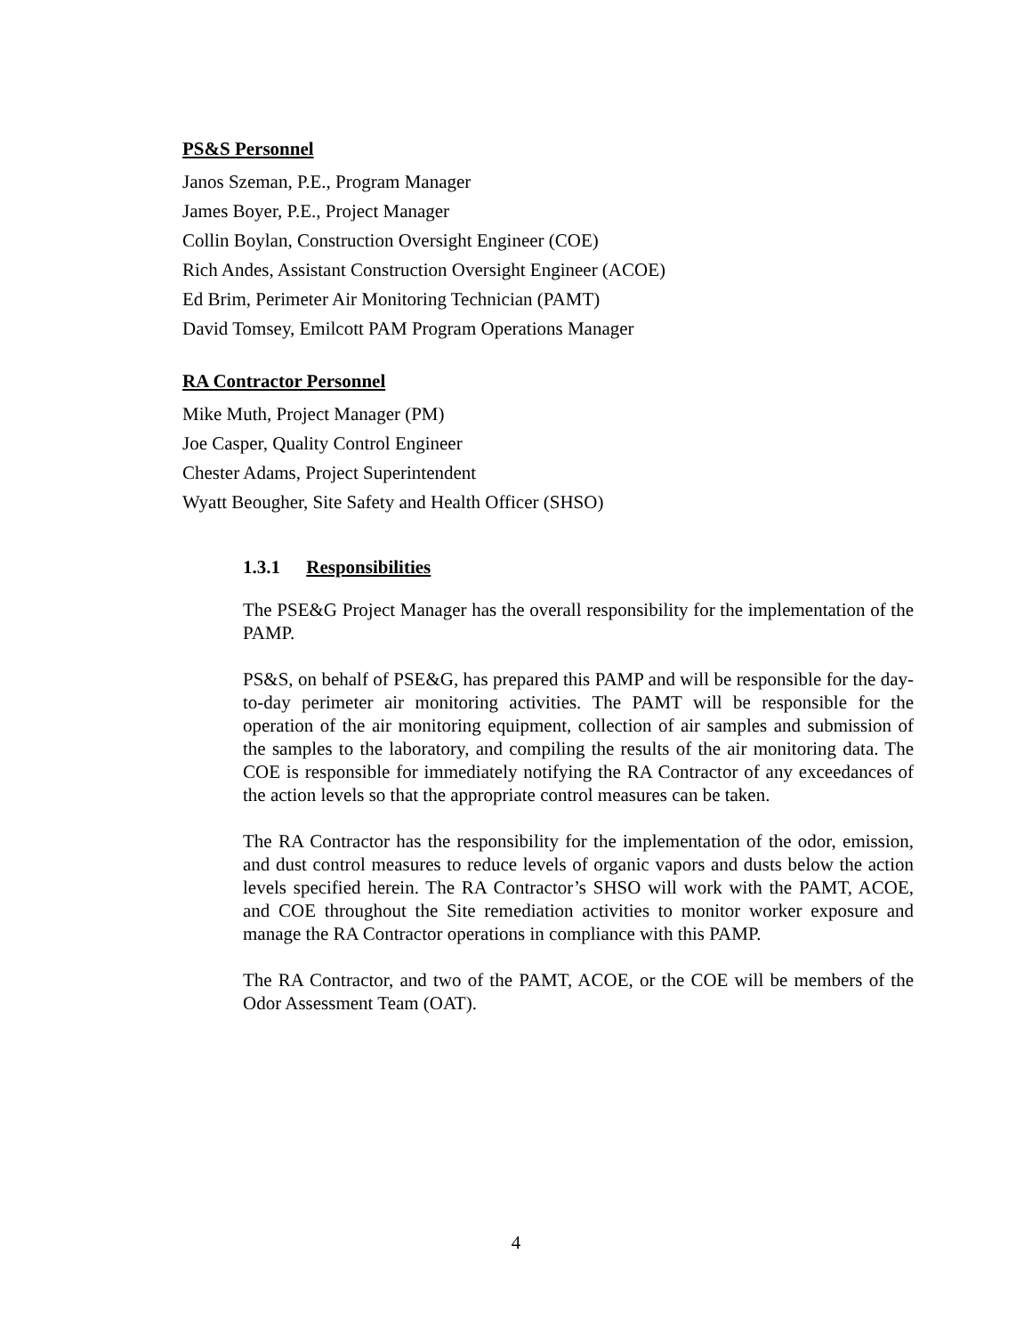PS&S Personnel
Janos Szeman, P.E., Program Manager
James Boyer, P.E., Project Manager
Collin Boylan, Construction Oversight Engineer (COE)
Rich Andes, Assistant Construction Oversight Engineer (ACOE)
Ed Brim, Perimeter Air Monitoring Technician (PAMT)
David Tomsey, Emilcott PAM Program Operations Manager
RA Contractor Personnel
Mike Muth, Project Manager (PM)
Joe Casper, Quality Control Engineer
Chester Adams, Project Superintendent
Wyatt Beougher, Site Safety and Health Officer (SHSO)
1.3.1 Responsibilities
The PSE&G Project Manager has the overall responsibility for the implementation of the PAMP.
PS&S, on behalf of PSE&G, has prepared this PAMP and will be responsible for the day-to-day perimeter air monitoring activities. The PAMT will be responsible for the operation of the air monitoring equipment, collection of air samples and submission of the samples to the laboratory, and compiling the results of the air monitoring data. The COE is responsible for immediately notifying the RA Contractor of any exceedances of the action levels so that the appropriate control measures can be taken.
The RA Contractor has the responsibility for the implementation of the odor, emission, and dust control measures to reduce levels of organic vapors and dusts below the action levels specified herein. The RA Contractor’s SHSO will work with the PAMT, ACOE, and COE throughout the Site remediation activities to monitor worker exposure and manage the RA Contractor operations in compliance with this PAMP.
The RA Contractor, and two of the PAMT, ACOE, or the COE will be members of the Odor Assessment Team (OAT).
4